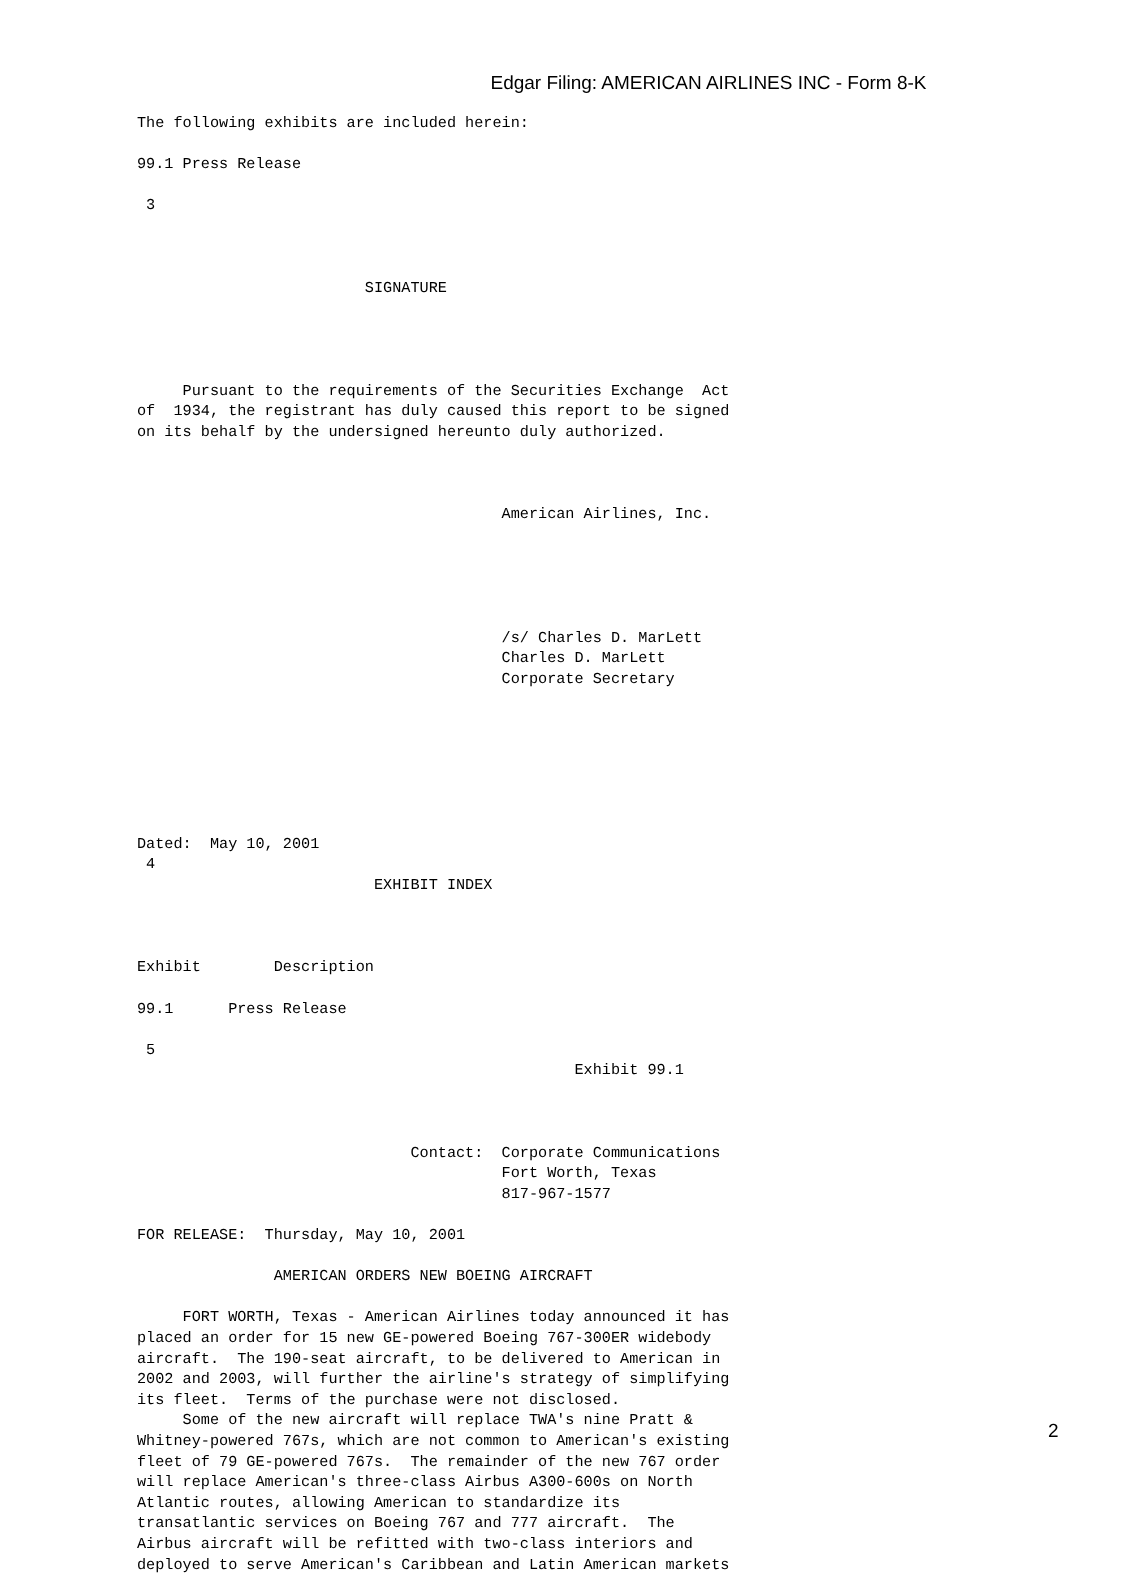Edgar Filing: AMERICAN AIRLINES INC - Form 8-K
The following exhibits are included herein:

99.1 Press Release

 3



                         SIGNATURE




     Pursuant to the requirements of the Securities Exchange  Act
of  1934, the registrant has duly caused this report to be signed
on its behalf by the undersigned hereunto duly authorized.



                                        American Airlines, Inc.





                                        /s/ Charles D. MarLett
                                        Charles D. MarLett
                                        Corporate Secretary







Dated:  May 10, 2001
 4
                          EXHIBIT INDEX



Exhibit        Description

99.1      Press Release

 5
                                                Exhibit 99.1



                              Contact:  Corporate Communications
                                        Fort Worth, Texas
                                        817-967-1577

FOR RELEASE:  Thursday, May 10, 2001

               AMERICAN ORDERS NEW BOEING AIRCRAFT

     FORT WORTH, Texas - American Airlines today announced it has
placed an order for 15 new GE-powered Boeing 767-300ER widebody
aircraft.  The 190-seat aircraft, to be delivered to American in
2002 and 2003, will further the airline's strategy of simplifying
its fleet.  Terms of the purchase were not disclosed.
     Some of the new aircraft will replace TWA's nine Pratt &
Whitney-powered 767s, which are not common to American's existing
fleet of 79 GE-powered 767s.  The remainder of the new 767 order
will replace American's three-class Airbus A300-600s on North
Atlantic routes, allowing American to standardize its
transatlantic services on Boeing 767 and 777 aircraft.  The
Airbus aircraft will be refitted with two-class interiors and
deployed to serve American's Caribbean and Latin American markets
2